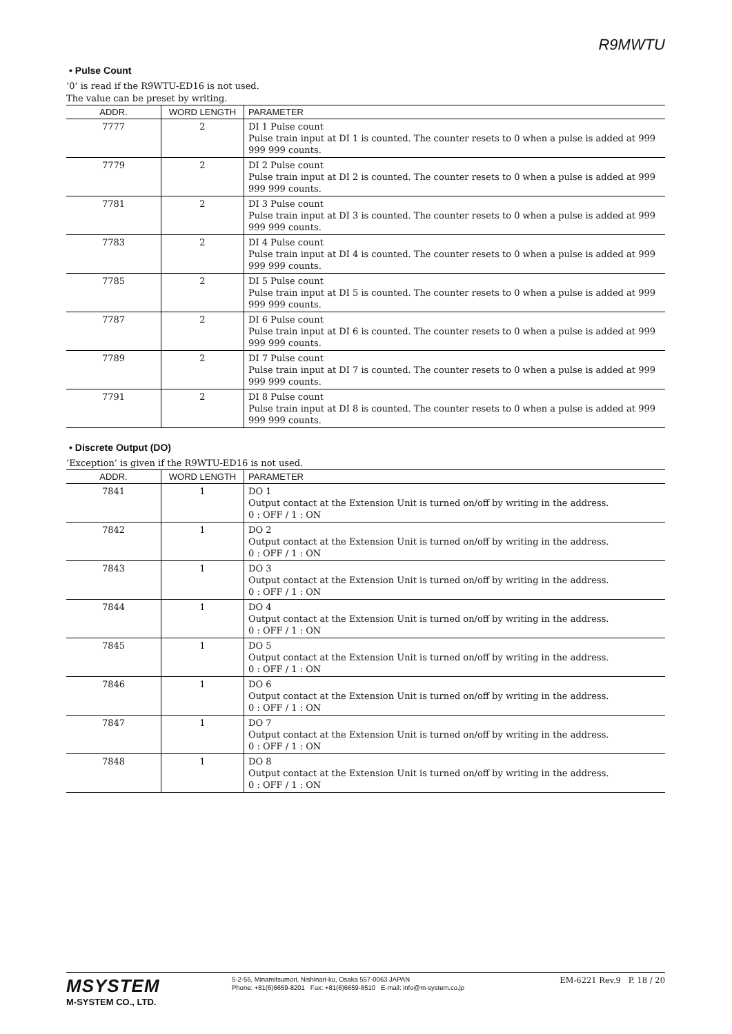R9MWTU
• Pulse Count
‘0’ is read if the R9WTU-ED16 is not used.
The value can be preset by writing.
| ADDR. | WORD LENGTH | PARAMETER |
| --- | --- | --- |
| 7777 | 2 | DI 1 Pulse count Pulse train input at DI 1 is counted. The counter resets to 0 when a pulse is added at 999 999 999 counts. |
| 7779 | 2 | DI 2 Pulse count Pulse train input at DI 2 is counted. The counter resets to 0 when a pulse is added at 999 999 999 counts. |
| 7781 | 2 | DI 3 Pulse count Pulse train input at DI 3 is counted. The counter resets to 0 when a pulse is added at 999 999 999 counts. |
| 7783 | 2 | DI 4 Pulse count Pulse train input at DI 4 is counted. The counter resets to 0 when a pulse is added at 999 999 999 counts. |
| 7785 | 2 | DI 5 Pulse count Pulse train input at DI 5 is counted. The counter resets to 0 when a pulse is added at 999 999 999 counts. |
| 7787 | 2 | DI 6 Pulse count Pulse train input at DI 6 is counted. The counter resets to 0 when a pulse is added at 999 999 999 counts. |
| 7789 | 2 | DI 7 Pulse count Pulse train input at DI 7 is counted. The counter resets to 0 when a pulse is added at 999 999 999 counts. |
| 7791 | 2 | DI 8 Pulse count Pulse train input at DI 8 is counted. The counter resets to 0 when a pulse is added at 999 999 999 counts. |
• Discrete Output (DO)
‘Exception’ is given if the R9WTU-ED16 is not used.
| ADDR. | WORD LENGTH | PARAMETER |
| --- | --- | --- |
| 7841 | 1 | DO 1 Output contact at the Extension Unit is turned on/off by writing in the address. 0 : OFF / 1 : ON |
| 7842 | 1 | DO 2 Output contact at the Extension Unit is turned on/off by writing in the address. 0 : OFF / 1 : ON |
| 7843 | 1 | DO 3 Output contact at the Extension Unit is turned on/off by writing in the address. 0 : OFF / 1 : ON |
| 7844 | 1 | DO 4 Output contact at the Extension Unit is turned on/off by writing in the address. 0 : OFF / 1 : ON |
| 7845 | 1 | DO 5 Output contact at the Extension Unit is turned on/off by writing in the address. 0 : OFF / 1 : ON |
| 7846 | 1 | DO 6 Output contact at the Extension Unit is turned on/off by writing in the address. 0 : OFF / 1 : ON |
| 7847 | 1 | DO 7 Output contact at the Extension Unit is turned on/off by writing in the address. 0 : OFF / 1 : ON |
| 7848 | 1 | DO 8 Output contact at the Extension Unit is turned on/off by writing in the address. 0 : OFF / 1 : ON |
MSYSTEM
M-SYSTEM CO., LTD.
5-2-55, Minamitsumori, Nishinari-ku, Osaka 557-0063 JAPAN
Phone: +81(6)6659-8201 Fax: +81(6)6659-8510 E-mail: info@m-system.co.jp
EM-6221 Rev.9 P. 18 / 20